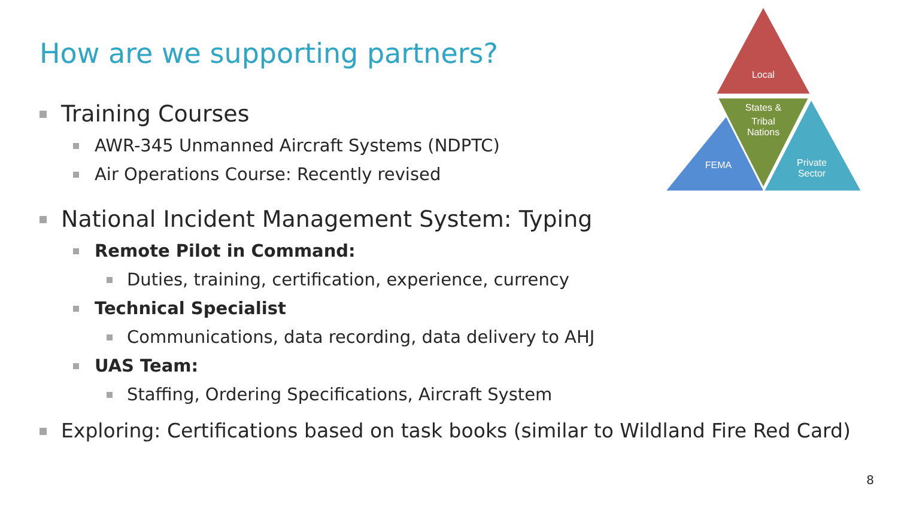How are we supporting partners?
Local
States &
Tribal
Nations
FEMA
Private
Sector
Training Courses
AWR-345 Unmanned Aircraft Systems (NDPTC)
Air Operations Course: Recently revised
National Incident Management System: Typing
Remote Pilot in Command:
Duties, training, certification, experience, currency
Technical Specialist
Communications, data recording, data delivery to AHJ
UAS Team:
Staffing, Ordering Specifications, Aircraft System
Exploring: Certifications based on task books (similar to Wildland Fire Red Card)
8